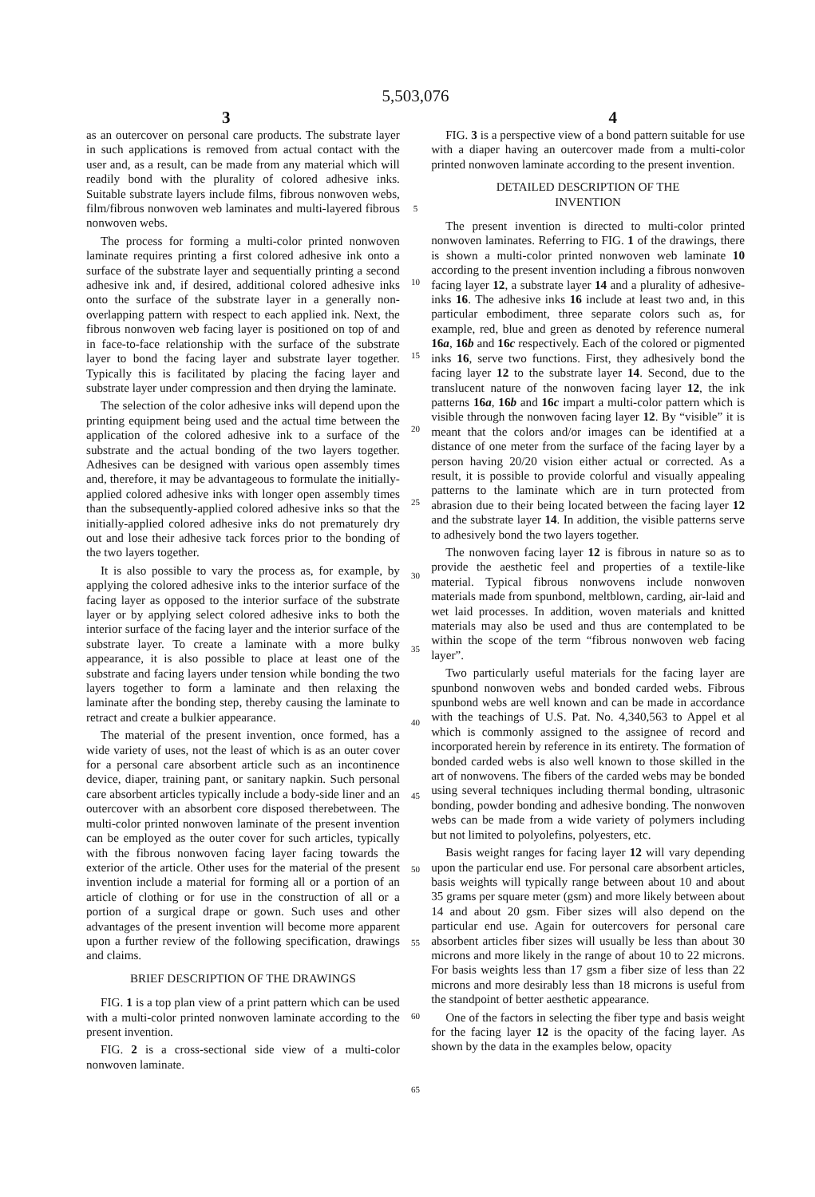5,503,076
3 4
as an outercover on personal care products. The substrate layer in such applications is removed from actual contact with the user and, as a result, can be made from any material which will readily bond with the plurality of colored adhesive inks. Suitable substrate layers include films, fibrous nonwoven webs, film/fibrous nonwoven web laminates and multi-layered fibrous nonwoven webs.
The process for forming a multi-color printed nonwoven laminate requires printing a first colored adhesive ink onto a surface of the substrate layer and sequentially printing a second adhesive ink and, if desired, additional colored adhesive inks onto the surface of the substrate layer in a generally non-overlapping pattern with respect to each applied ink. Next, the fibrous nonwoven web facing layer is positioned on top of and in face-to-face relationship with the surface of the substrate layer to bond the facing layer and substrate layer together. Typically this is facilitated by placing the facing layer and substrate layer under compression and then drying the laminate.
The selection of the color adhesive inks will depend upon the printing equipment being used and the actual time between the application of the colored adhesive ink to a surface of the substrate and the actual bonding of the two layers together. Adhesives can be designed with various open assembly times and, therefore, it may be advantageous to formulate the initially-applied colored adhesive inks with longer open assembly times than the subsequently-applied colored adhesive inks so that the initially-applied colored adhesive inks do not prematurely dry out and lose their adhesive tack forces prior to the bonding of the two layers together.
It is also possible to vary the process as, for example, by applying the colored adhesive inks to the interior surface of the facing layer as opposed to the interior surface of the substrate layer or by applying select colored adhesive inks to both the interior surface of the facing layer and the interior surface of the substrate layer. To create a laminate with a more bulky appearance, it is also possible to place at least one of the substrate and facing layers under tension while bonding the two layers together to form a laminate and then relaxing the laminate after the bonding step, thereby causing the laminate to retract and create a bulkier appearance.
The material of the present invention, once formed, has a wide variety of uses, not the least of which is as an outer cover for a personal care absorbent article such as an incontinence device, diaper, training pant, or sanitary napkin. Such personal care absorbent articles typically include a body-side liner and an outercover with an absorbent core disposed therebetween. The multi-color printed nonwoven laminate of the present invention can be employed as the outer cover for such articles, typically with the fibrous nonwoven facing layer facing towards the exterior of the article. Other uses for the material of the present invention include a material for forming all or a portion of an article of clothing or for use in the construction of all or a portion of a surgical drape or gown. Such uses and other advantages of the present invention will become more apparent upon a further review of the following specification, drawings and claims.
BRIEF DESCRIPTION OF THE DRAWINGS
FIG. 1 is a top plan view of a print pattern which can be used with a multi-color printed nonwoven laminate according to the present invention.
FIG. 2 is a cross-sectional side view of a multi-color nonwoven laminate.
5
10
15
20
25
30
35
40
45
50
55
60
65
FIG. 3 is a perspective view of a bond pattern suitable for use with a diaper having an outercover made from a multi-color printed nonwoven laminate according to the present invention.
DETAILED DESCRIPTION OF THE
INVENTION
The present invention is directed to multi-color printed nonwoven laminates. Referring to FIG. 1 of the drawings, there is shown a multi-color printed nonwoven web laminate 10 according to the present invention including a fibrous nonwoven facing layer 12, a substrate layer 14 and a plurality of adhesive-inks 16. The adhesive inks 16 include at least two and, in this particular embodiment, three separate colors such as, for example, red, blue and green as denoted by reference numeral 16a, 16b and 16c respectively. Each of the colored or pigmented inks 16, serve two functions. First, they adhesively bond the facing layer 12 to the substrate layer 14. Second, due to the translucent nature of the nonwoven facing layer 12, the ink patterns 16a, 16b and 16c impart a multi-color pattern which is visible through the nonwoven facing layer 12. By “visible” it is meant that the colors and/or images can be identified at a distance of one meter from the surface of the facing layer by a person having 20/20 vision either actual or corrected. As a result, it is possible to provide colorful and visually appealing patterns to the laminate which are in turn protected from abrasion due to their being located between the facing layer 12 and the substrate layer 14. In addition, the visible patterns serve to adhesively bond the two layers together.
The nonwoven facing layer 12 is fibrous in nature so as to provide the aesthetic feel and properties of a textile-like material. Typical fibrous nonwovens include nonwoven materials made from spunbond, meltblown, carding, air-laid and wet laid processes. In addition, woven materials and knitted materials may also be used and thus are contemplated to be within the scope of the term “fibrous nonwoven web facing layer”.
Two particularly useful materials for the facing layer are spunbond nonwoven webs and bonded carded webs. Fibrous spunbond webs are well known and can be made in accordance with the teachings of U.S. Pat. No. 4,340,563 to Appel et al which is commonly assigned to the assignee of record and incorporated herein by reference in its entirety. The formation of bonded carded webs is also well known to those skilled in the art of nonwovens. The fibers of the carded webs may be bonded using several techniques including thermal bonding, ultrasonic bonding, powder bonding and adhesive bonding. The nonwoven webs can be made from a wide variety of polymers including but not limited to polyolefins, polyesters, etc.
Basis weight ranges for facing layer 12 will vary depending upon the particular end use. For personal care absorbent articles, basis weights will typically range between about 10 and about 35 grams per square meter (gsm) and more likely between about 14 and about 20 gsm. Fiber sizes will also depend on the particular end use. Again for outercovers for personal care absorbent articles fiber sizes will usually be less than about 30 microns and more likely in the range of about 10 to 22 microns. For basis weights less than 17 gsm a fiber size of less than 22 microns and more desirably less than 18 microns is useful from the standpoint of better aesthetic appearance.
One of the factors in selecting the fiber type and basis weight for the facing layer 12 is the opacity of the facing layer. As shown by the data in the examples below, opacity